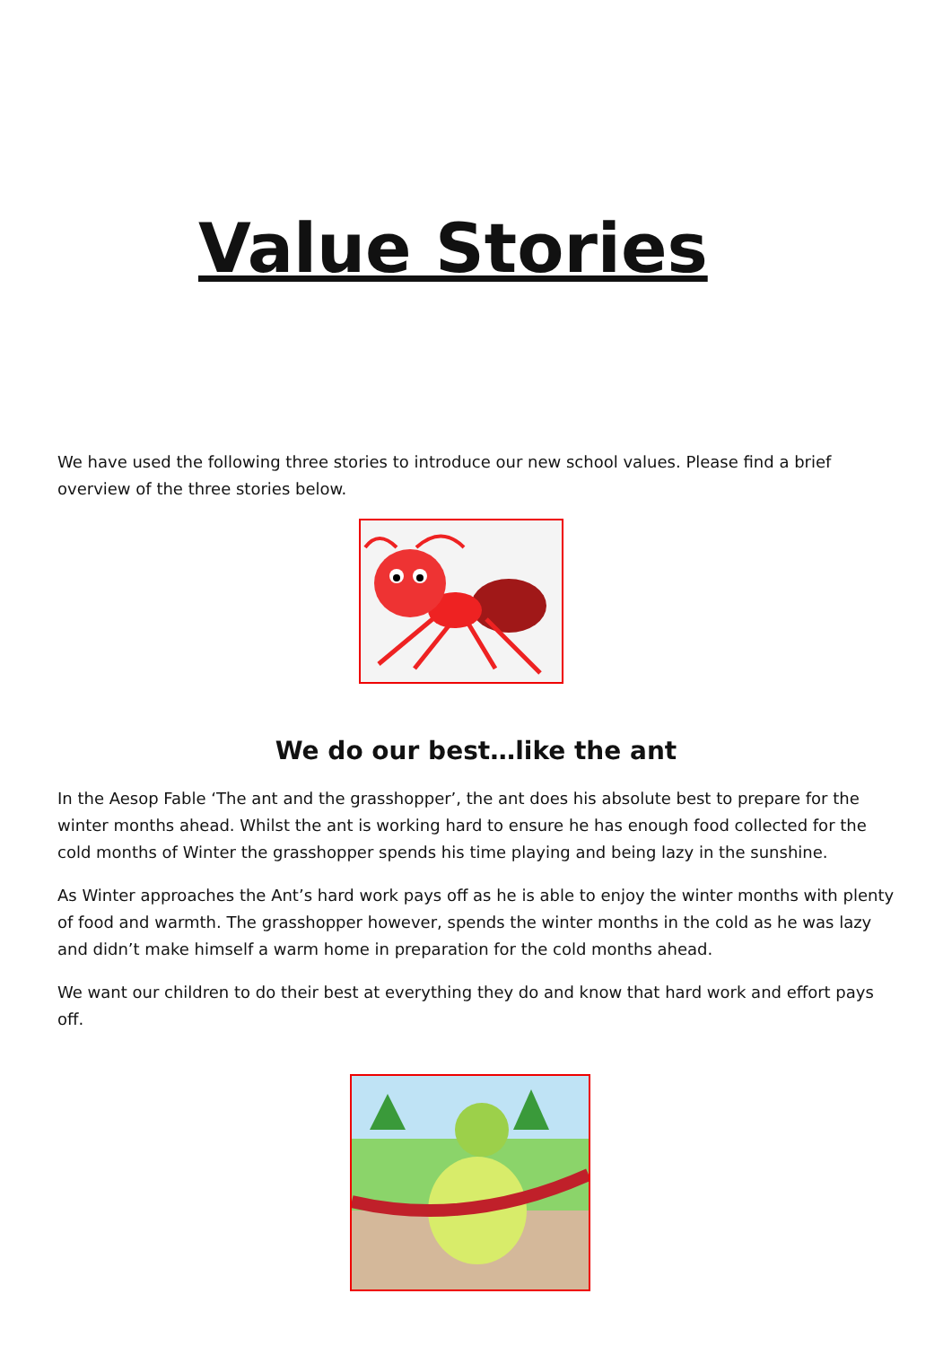Value Stories
We have used the following three stories to introduce our new school values. Please find a brief overview of the three stories below.
We do our best…like the ant
In the Aesop Fable ‘The ant and the grasshopper’, the ant does his absolute best to prepare for the winter months ahead. Whilst the ant is working hard to ensure he has enough food collected for the cold months of Winter the grasshopper spends his time playing and being lazy in the sunshine.
As Winter approaches the Ant’s hard work pays off as he is able to enjoy the winter months with plenty of food and warmth. The grasshopper however, spends the winter months in the cold as he was lazy and didn’t make himself a warm home in preparation for the cold months ahead.
We want our children to do their best at everything they do and know that hard work and effort pays off.